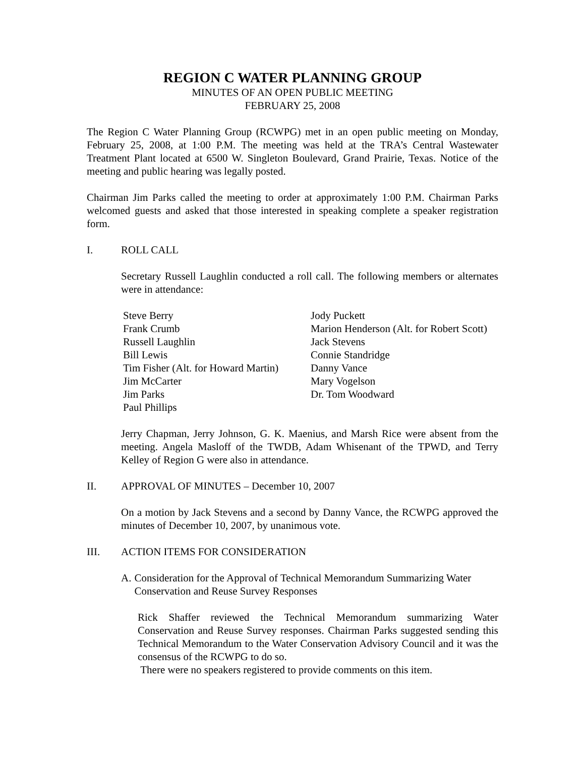REGION C WATER PLANNING GROUP
MINUTES OF AN OPEN PUBLIC MEETING
FEBRUARY 25, 2008
The Region C Water Planning Group (RCWPG) met in an open public meeting on Monday, February 25, 2008, at 1:00 P.M. The meeting was held at the TRA’s Central Wastewater Treatment Plant located at 6500 W. Singleton Boulevard, Grand Prairie, Texas. Notice of the meeting and public hearing was legally posted.
Chairman Jim Parks called the meeting to order at approximately 1:00 P.M. Chairman Parks welcomed guests and asked that those interested in speaking complete a speaker registration form.
I. ROLL CALL
Secretary Russell Laughlin conducted a roll call. The following members or alternates were in attendance:
Steve Berry
Frank Crumb
Russell Laughlin
Bill Lewis
Tim Fisher (Alt. for Howard Martin)
Jim McCarter
Jim Parks
Paul Phillips
Jody Puckett
Marion Henderson (Alt. for Robert Scott)
Jack Stevens
Connie Standridge
Danny Vance
Mary Vogelson
Dr. Tom Woodward
Jerry Chapman, Jerry Johnson, G. K. Maenius, and Marsh Rice were absent from the meeting. Angela Masloff of the TWDB, Adam Whisenant of the TPWD, and Terry Kelley of Region G were also in attendance.
II. APPROVAL OF MINUTES – December 10, 2007
On a motion by Jack Stevens and a second by Danny Vance, the RCWPG approved the minutes of December 10, 2007, by unanimous vote.
III. ACTION ITEMS FOR CONSIDERATION
A. Consideration for the Approval of Technical Memorandum Summarizing Water Conservation and Reuse Survey Responses
Rick Shaffer reviewed the Technical Memorandum summarizing Water Conservation and Reuse Survey responses. Chairman Parks suggested sending this Technical Memorandum to the Water Conservation Advisory Council and it was the consensus of the RCWPG to do so.
There were no speakers registered to provide comments on this item.